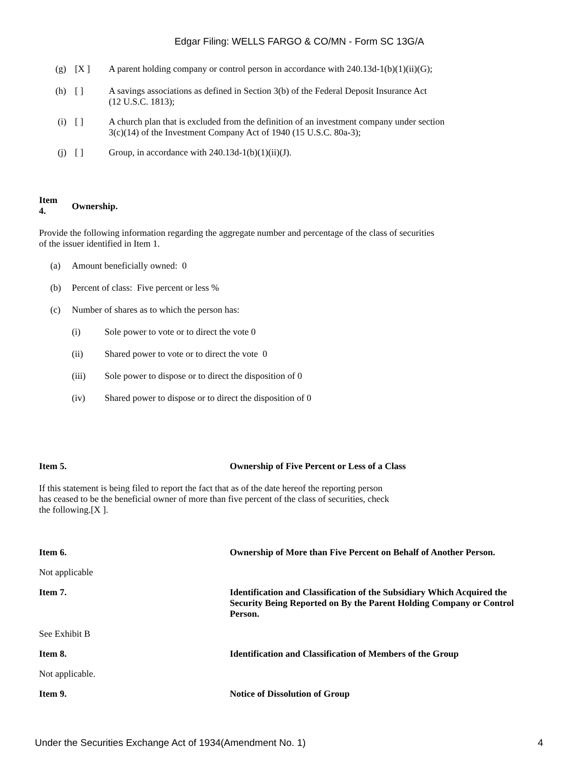Edgar Filing: WELLS FARGO & CO/MN - Form SC 13G/A
(g) [X ] A parent holding company or control person in accordance with 240.13d-1(b)(1)(ii)(G);
(h) [ ] A savings associations as defined in Section 3(b) of the Federal Deposit Insurance Act
(12 U.S.C. 1813);
(i) [ ] A church plan that is excluded from the definition of an investment company under section
3(c)(14) of the Investment Company Act of 1940 (15 U.S.C. 80a-3);
(j) [ ] Group, in accordance with 240.13d-1(b)(1)(ii)(J).
Item
4. Ownership.
Provide the following information regarding the aggregate number and percentage of the class of securities
of the issuer identified in Item 1.
(a) Amount beneficially owned: 0
(b) Percent of class: Five percent or less %
(c) Number of shares as to which the person has:
(i) Sole power to vote or to direct the vote 0
(ii) Shared power to vote or to direct the vote 0
(iii) Sole power to dispose or to direct the disposition of 0
(iv) Shared power to dispose or to direct the disposition of 0
Item 5. Ownership of Five Percent or Less of a Class
If this statement is being filed to report the fact that as of the date hereof the reporting person
has ceased to be the beneficial owner of more than five percent of the class of securities, check
the following.[X ].
Item 6. Ownership of More than Five Percent on Behalf of Another Person.
Not applicable
Item 7. Identification and Classification of the Subsidiary Which Acquired the Security Being Reported on By the Parent Holding Company or Control Person.
See Exhibit B
Item 8. Identification and Classification of Members of the Group
Not applicable.
Item 9. Notice of Dissolution of Group
Under the Securities Exchange Act of 1934(Amendment No. 1) 4